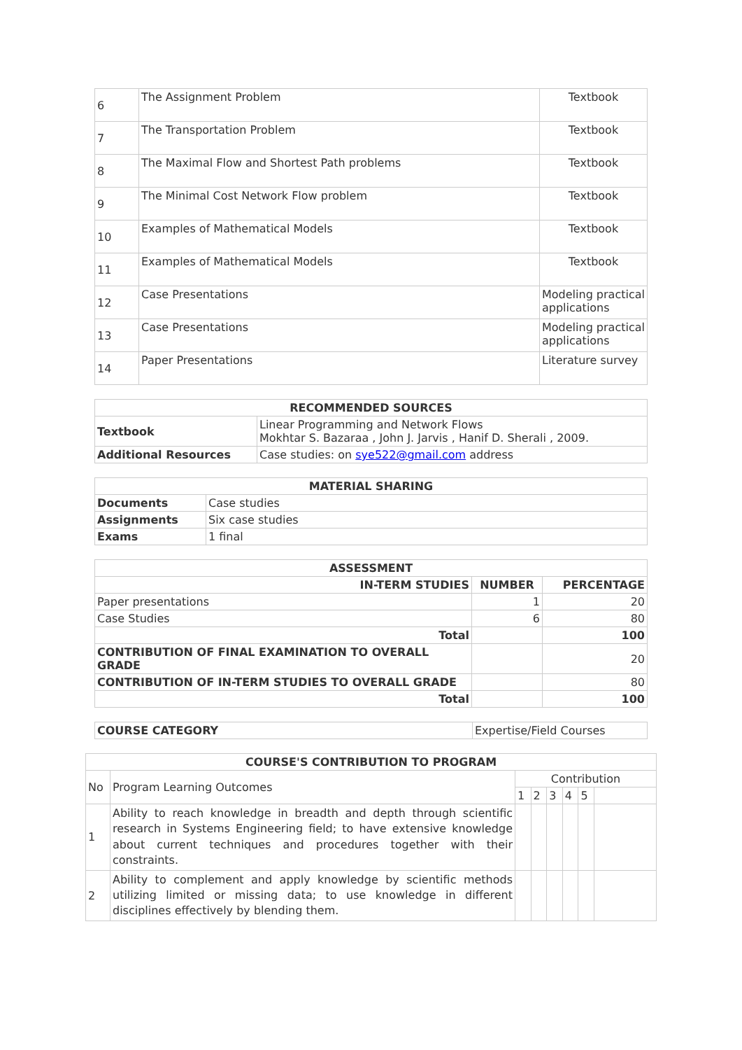| 6 | The Assignment Problem | Textbook |
| 7 | The Transportation Problem | Textbook |
| 8 | The Maximal Flow and Shortest Path problems | Textbook |
| 9 | The Minimal Cost Network Flow problem | Textbook |
| 10 | Examples of Mathematical Models | Textbook |
| 11 | Examples of Mathematical Models | Textbook |
| 12 | Case Presentations | Modeling practical applications |
| 13 | Case Presentations | Modeling practical applications |
| 14 | Paper Presentations | Literature survey |
| RECOMMENDED SOURCES | |
| --- | --- |
| Textbook | Linear Programming and Network Flows Mokhtar S. Bazaraa , John J. Jarvis , Hanif D. Sherali , 2009. |
| Additional Resources | Case studies: on sye522@gmail.com address |
| MATERIAL SHARING | |
| --- | --- |
| Documents | Case studies |
| Assignments | Six case studies |
| Exams | 1 final |
| ASSESSMENT | | |
| --- | --- | --- |
| IN-TERM STUDIES | NUMBER | PERCENTAGE |
| Paper presentations | 1 | 20 |
| Case Studies | 6 | 80 |
| Total | | 100 |
| CONTRIBUTION OF FINAL EXAMINATION TO OVERALL GRADE | | 20 |
| CONTRIBUTION OF IN-TERM STUDIES TO OVERALL GRADE | | 80 |
| Total | | 100 |
| COURSE CATEGORY | Expertise/Field Courses |
| COURSE'S CONTRIBUTION TO PROGRAM | | | | | | | |
| --- | --- | --- | --- | --- | --- | --- | --- |
| No | Program Learning Outcomes | Contribution | | | | | |
| | | 1 | 2 | 3 | 4 | 5 | |
| 1 | Ability to reach knowledge in breadth and depth through scientific research in Systems Engineering field; to have extensive knowledge about current techniques and procedures together with their constraints. | | | | | | |
| 2 | Ability to complement and apply knowledge by scientific methods utilizing limited or missing data; to use knowledge in different disciplines effectively by blending them. | | | | | | |